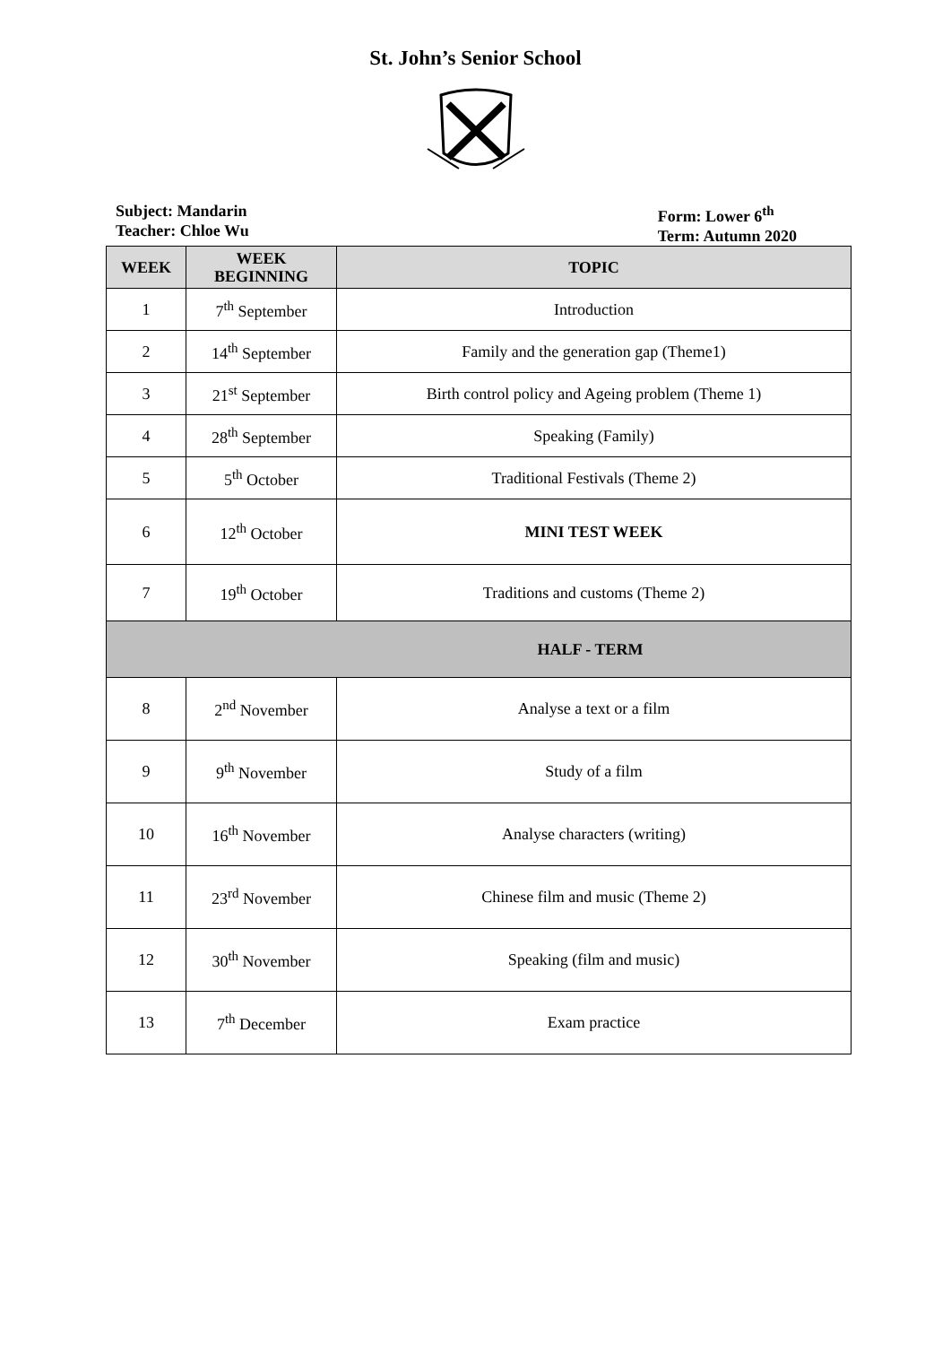St. John’s Senior School
Subject: Mandarin
Teacher: Chloe Wu
Form: Lower 6<sup>th</sup>
Term: Autumn 2020
| WEEK | WEEK BEGINNING | TOPIC |
| --- | --- | --- |
| 1 | 7<sup>th</sup> September | Introduction |
| 2 | 14<sup>th</sup> September | Family and the generation gap (Theme1) |
| 3 | 21<sup>st</sup> September | Birth control policy and Ageing problem (Theme 1) |
| 4 | 28<sup>th</sup> September | Speaking (Family) |
| 5 | 5<sup>th</sup> October | Traditional Festivals (Theme 2) |
| 6 | 12<sup>th</sup> October | MINI TEST WEEK |
| 7 | 19<sup>th</sup> October | Traditions and customs (Theme 2) |
| HALF - TERM | | |
| 8 | 2<sup>nd</sup> November | Analyse a text or a film |
| 9 | 9<sup>th</sup> November | Study of a film |
| 10 | 16<sup>th</sup> November | Analyse characters (writing) |
| 11 | 23<sup>rd</sup> November | Chinese film and music (Theme 2) |
| 12 | 30<sup>th</sup> November | Speaking (film and music) |
| 13 | 7<sup>th</sup> December | Exam practice |